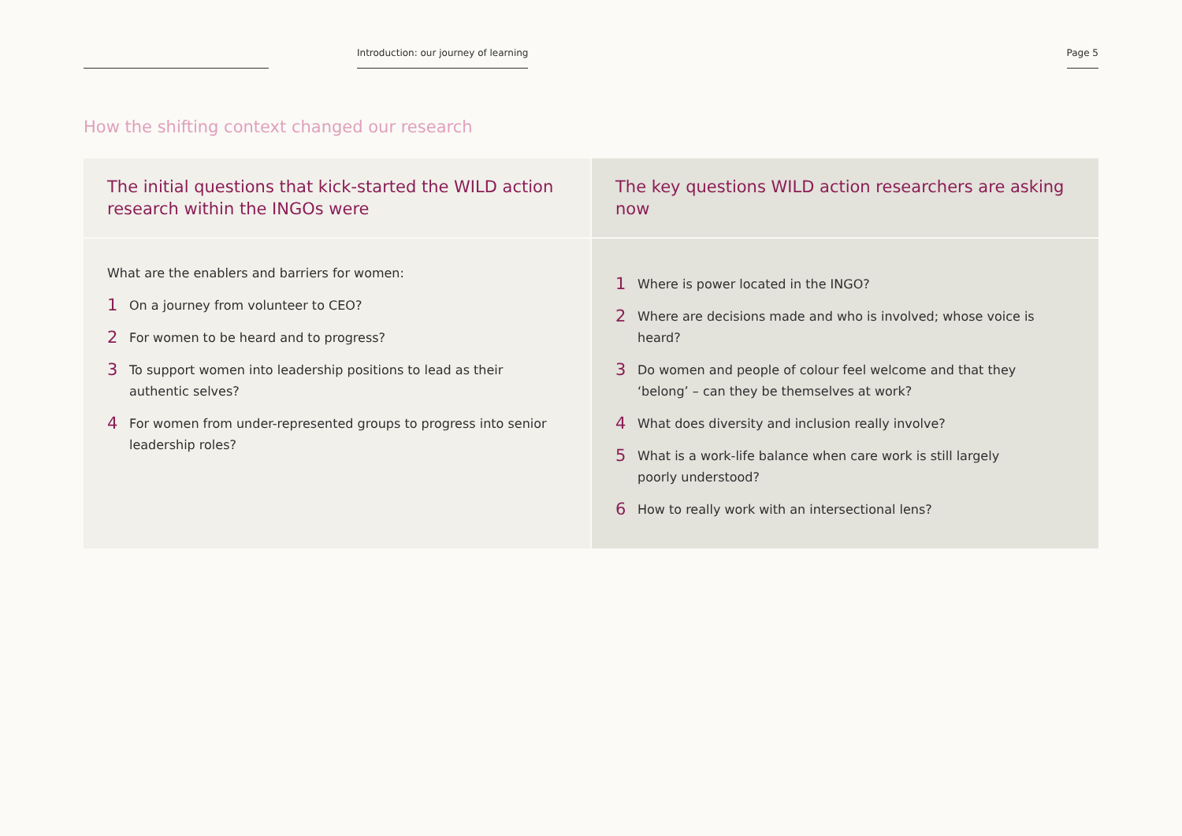Introduction: our journey of learning
Page 5
How the shifting context changed our research
| The initial questions that kick-started the WILD action research within the INGOs were | The key questions WILD action researchers are asking now |
| --- | --- |
| What are the enablers and barriers for women: 1 On a journey from volunteer to CEO? 2 For women to be heard and to progress? 3 To support women into leadership positions to lead as their authentic selves? 4 For women from under-represented groups to progress into senior leadership roles? | 1 Where is power located in the INGO? 2 Where are decisions made and who is involved; whose voice is heard? 3 Do women and people of colour feel welcome and that they ‘belong’ – can they be themselves at work? 4 What does diversity and inclusion really involve? 5 What is a work-life balance when care work is still largely poorly understood? 6 How to really work with an intersectional lens? |